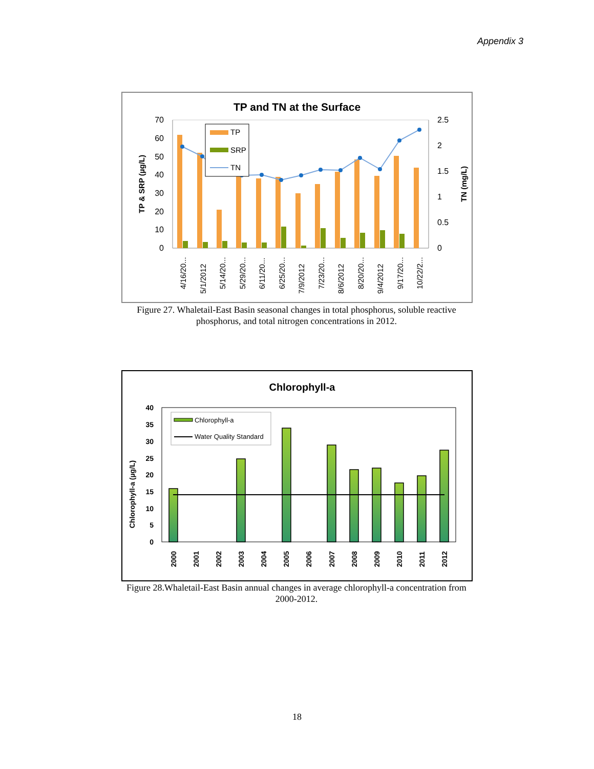Appendix 3
TP and TN at the Surface
70
60
50
40
30
20
10
0
2.5
2
1.5
1
0.5
0
TP & SRP (µg/L)
TN (mg/L)
TP
SRP
TN
4/16/20...
5/1/2012
5/14/20...
5/29/20...
6/11/20...
6/25/20...
7/9/2012
7/23/20...
8/6/2012
8/20/20...
9/4/2012
9/17/20...
10/22/2...
Figure 27. Whaletail-East Basin seasonal changes in total phosphorus, soluble reactive phosphorus, and total nitrogen concentrations in 2012.
Chlorophyll-a
40
35
30
25
20
15
10
5
0
Chlorophyll-a (µg/L)
Chlorophyll-a
Water Quality Standard
2000
2001
2002
2003
2004
2005
2006
2007
2008
2009
2010
2011
2012
Figure 28.Whaletail-East Basin annual changes in average chlorophyll-a concentration from 2000-2012.
18